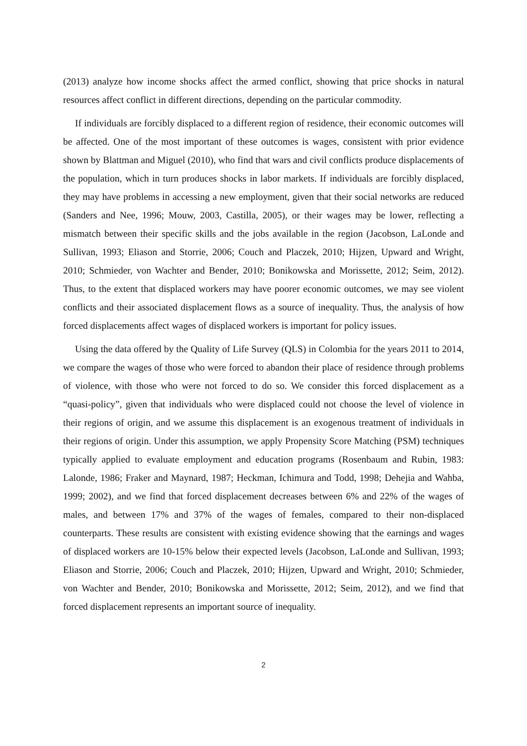(2013) analyze how income shocks affect the armed conflict, showing that price shocks in natural resources affect conflict in different directions, depending on the particular commodity.
If individuals are forcibly displaced to a different region of residence, their economic outcomes will be affected. One of the most important of these outcomes is wages, consistent with prior evidence shown by Blattman and Miguel (2010), who find that wars and civil conflicts produce displacements of the population, which in turn produces shocks in labor markets. If individuals are forcibly displaced, they may have problems in accessing a new employment, given that their social networks are reduced (Sanders and Nee, 1996; Mouw, 2003, Castilla, 2005), or their wages may be lower, reflecting a mismatch between their specific skills and the jobs available in the region (Jacobson, LaLonde and Sullivan, 1993; Eliason and Storrie, 2006; Couch and Placzek, 2010; Hijzen, Upward and Wright, 2010; Schmieder, von Wachter and Bender, 2010; Bonikowska and Morissette, 2012; Seim, 2012). Thus, to the extent that displaced workers may have poorer economic outcomes, we may see violent conflicts and their associated displacement flows as a source of inequality. Thus, the analysis of how forced displacements affect wages of displaced workers is important for policy issues.
Using the data offered by the Quality of Life Survey (QLS) in Colombia for the years 2011 to 2014, we compare the wages of those who were forced to abandon their place of residence through problems of violence, with those who were not forced to do so. We consider this forced displacement as a “quasi-policy”, given that individuals who were displaced could not choose the level of violence in their regions of origin, and we assume this displacement is an exogenous treatment of individuals in their regions of origin. Under this assumption, we apply Propensity Score Matching (PSM) techniques typically applied to evaluate employment and education programs (Rosenbaum and Rubin, 1983: Lalonde, 1986; Fraker and Maynard, 1987; Heckman, Ichimura and Todd, 1998; Dehejia and Wahba, 1999; 2002), and we find that forced displacement decreases between 6% and 22% of the wages of males, and between 17% and 37% of the wages of females, compared to their non-displaced counterparts. These results are consistent with existing evidence showing that the earnings and wages of displaced workers are 10-15% below their expected levels (Jacobson, LaLonde and Sullivan, 1993; Eliason and Storrie, 2006; Couch and Placzek, 2010; Hijzen, Upward and Wright, 2010; Schmieder, von Wachter and Bender, 2010; Bonikowska and Morissette, 2012; Seim, 2012), and we find that forced displacement represents an important source of inequality.
2